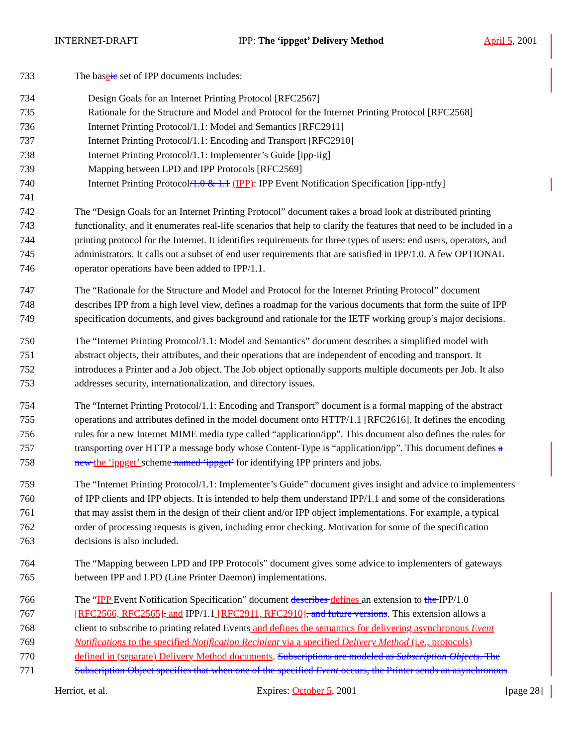INTERNET-DRAFT IPP: The ‘ippget’ Delivery Method April 5, 2001
733 The baseic set of IPP documents includes:
734 Design Goals for an Internet Printing Protocol [RFC2567]
735 Rationale for the Structure and Model and Protocol for the Internet Printing Protocol [RFC2568]
736 Internet Printing Protocol/1.1: Model and Semantics [RFC2911]
737 Internet Printing Protocol/1.1: Encoding and Transport [RFC2910]
738 Internet Printing Protocol/1.1: Implementer’s Guide [ipp-iig]
739 Mapping between LPD and IPP Protocols [RFC2569]
740 Internet Printing Protocol/1.0 & 1.1 (IPP): IPP Event Notification Specification [ipp-ntfy]
741
742 The “Design Goals for an Internet Printing Protocol” document takes a broad look at distributed printing
743 functionality, and it enumerates real-life scenarios that help to clarify the features that need to be included in a
744 printing protocol for the Internet. It identifies requirements for three types of users: end users, operators, and
745 administrators. It calls out a subset of end user requirements that are satisfied in IPP/1.0. A few OPTIONAL
746 operator operations have been added to IPP/1.1.
747 The “Rationale for the Structure and Model and Protocol for the Internet Printing Protocol” document
748 describes IPP from a high level view, defines a roadmap for the various documents that form the suite of IPP
749 specification documents, and gives background and rationale for the IETF working group’s major decisions.
750 The “Internet Printing Protocol/1.1: Model and Semantics” document describes a simplified model with
751 abstract objects, their attributes, and their operations that are independent of encoding and transport. It
752 introduces a Printer and a Job object. The Job object optionally supports multiple documents per Job. It also
753 addresses security, internationalization, and directory issues.
754 The “Internet Printing Protocol/1.1: Encoding and Transport” document is a formal mapping of the abstract
755 operations and attributes defined in the model document onto HTTP/1.1 [RFC2616]. It defines the encoding
756 rules for a new Internet MIME media type called “application/ipp”. This document also defines the rules for
757 transporting over HTTP a message body whose Content-Type is “application/ipp”. This document defines a
758 new the ‘ippget’ scheme named ‘ippget’ for identifying IPP printers and jobs.
759 The “Internet Printing Protocol/1.1: Implementer’s Guide” document gives insight and advice to implementers
760 of IPP clients and IPP objects. It is intended to help them understand IPP/1.1 and some of the considerations
761 that may assist them in the design of their client and/or IPP object implementations. For example, a typical
762 order of processing requests is given, including error checking. Motivation for some of the specification
763 decisions is also included.
764 The “Mapping between LPD and IPP Protocols” document gives some advice to implementers of gateways
765 between IPP and LPD (Line Printer Daemon) implementations.
766 The “IPP Event Notification Specification” document describes defines an extension to the IPP/1.0
767 [RFC2566, RFC2565], and IPP/1.1 [RFC2911, RFC2910], and future versions. This extension allows a
768 client to subscribe to printing related Events and defines the semantics for delivering asynchronous Event
769 Notifications to the specified Notification Recipient via a specified Delivery Method (i.e., protocols)
770 defined in (separate) Delivery Method documents. Subscriptions are modeled as Subscription Objects. The
771 Subscription Object specifies that when one of the specified Event occurs, the Printer sends an asynchronous
Herriot, et al. Expires: October 5, 2001 [page 28]